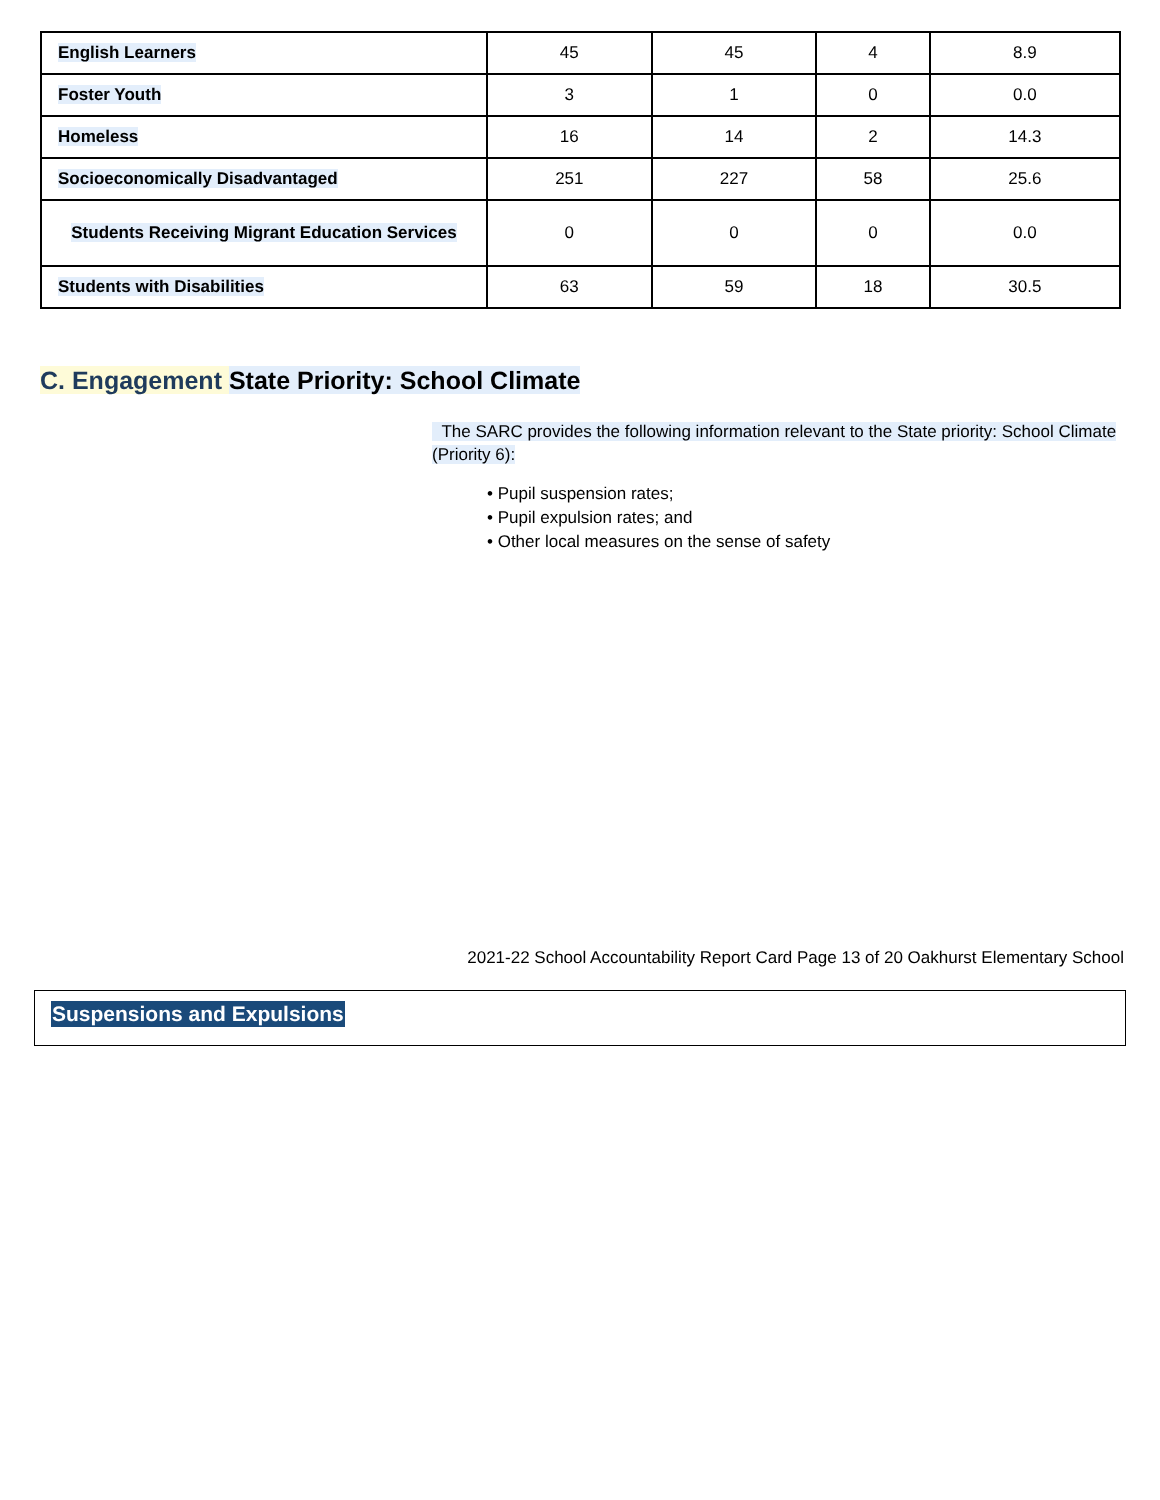| English Learners | 45 | 45 | 4 | 8.9 |
| Foster Youth | 3 | 1 | 0 | 0.0 |
| Homeless | 16 | 14 | 2 | 14.3 |
| Socioeconomically Disadvantaged | 251 | 227 | 58 | 25.6 |
| Students Receiving Migrant Education Services | 0 | 0 | 0 | 0.0 |
| Students with Disabilities | 63 | 59 | 18 | 30.5 |
C. Engagement State Priority: School Climate
The SARC provides the following information relevant to the State priority: School Climate (Priority 6):
• Pupil suspension rates;
• Pupil expulsion rates; and
• Other local measures on the sense of safety
2021-22 School Accountability Report Card Page 13 of 20 Oakhurst Elementary School
Suspensions and Expulsions